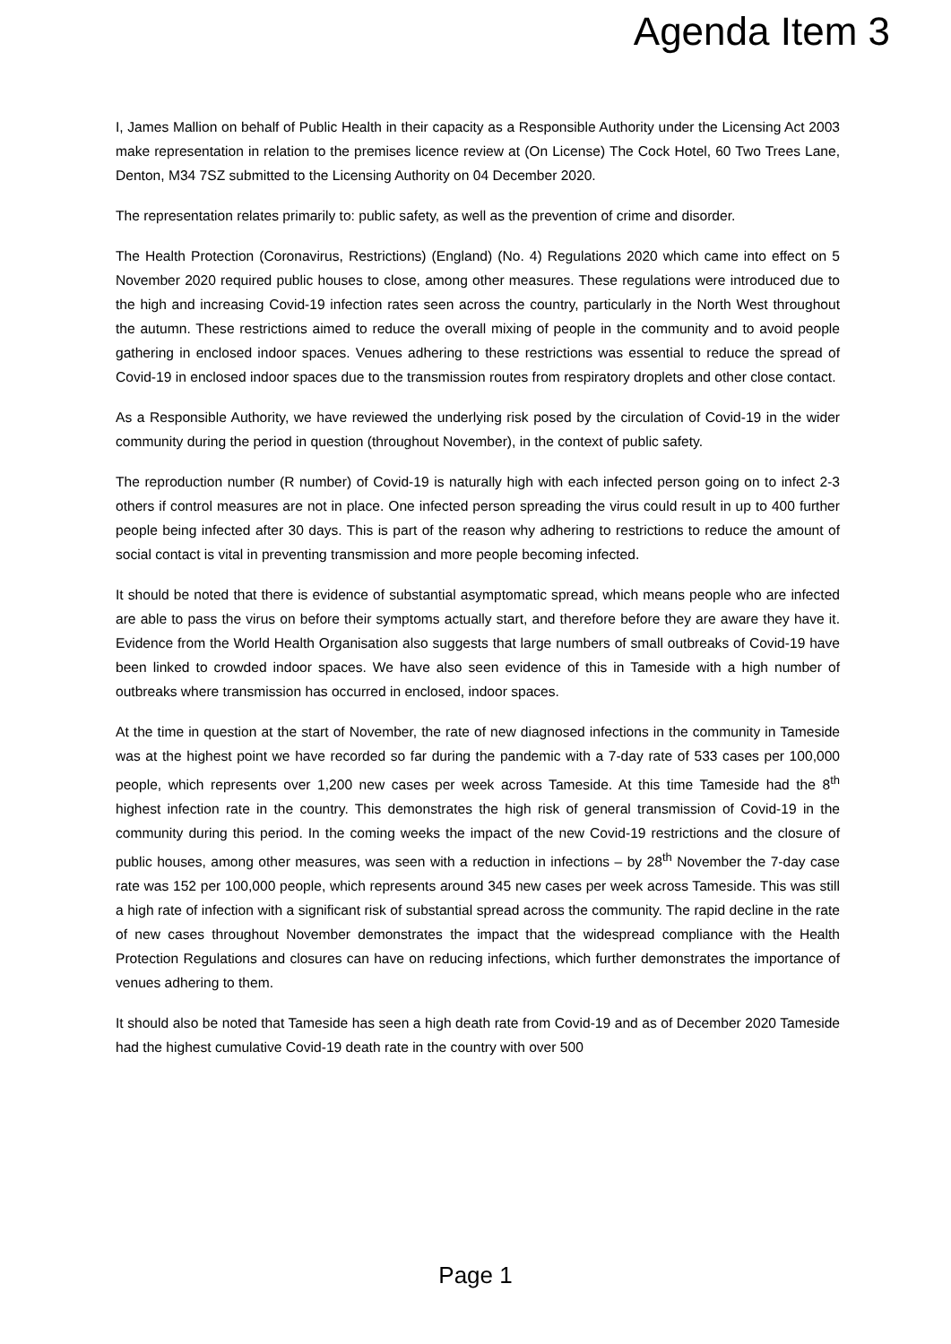Agenda Item 3
I, James Mallion on behalf of Public Health in their capacity as a Responsible Authority under the Licensing Act 2003 make representation in relation to the premises licence review at (On License) The Cock Hotel, 60 Two Trees Lane, Denton, M34 7SZ submitted to the Licensing Authority on 04 December 2020.
The representation relates primarily to: public safety, as well as the prevention of crime and disorder.
The Health Protection (Coronavirus, Restrictions) (England) (No. 4) Regulations 2020 which came into effect on 5 November 2020 required public houses to close, among other measures. These regulations were introduced due to the high and increasing Covid-19 infection rates seen across the country, particularly in the North West throughout the autumn. These restrictions aimed to reduce the overall mixing of people in the community and to avoid people gathering in enclosed indoor spaces. Venues adhering to these restrictions was essential to reduce the spread of Covid-19 in enclosed indoor spaces due to the transmission routes from respiratory droplets and other close contact.
As a Responsible Authority, we have reviewed the underlying risk posed by the circulation of Covid-19 in the wider community during the period in question (throughout November), in the context of public safety.
The reproduction number (R number) of Covid-19 is naturally high with each infected person going on to infect 2-3 others if control measures are not in place. One infected person spreading the virus could result in up to 400 further people being infected after 30 days. This is part of the reason why adhering to restrictions to reduce the amount of social contact is vital in preventing transmission and more people becoming infected.
It should be noted that there is evidence of substantial asymptomatic spread, which means people who are infected are able to pass the virus on before their symptoms actually start, and therefore before they are aware they have it. Evidence from the World Health Organisation also suggests that large numbers of small outbreaks of Covid-19 have been linked to crowded indoor spaces. We have also seen evidence of this in Tameside with a high number of outbreaks where transmission has occurred in enclosed, indoor spaces.
At the time in question at the start of November, the rate of new diagnosed infections in the community in Tameside was at the highest point we have recorded so far during the pandemic with a 7-day rate of 533 cases per 100,000 people, which represents over 1,200 new cases per week across Tameside. At this time Tameside had the 8<sup>th</sup> highest infection rate in the country. This demonstrates the high risk of general transmission of Covid-19 in the community during this period. In the coming weeks the impact of the new Covid-19 restrictions and the closure of public houses, among other measures, was seen with a reduction in infections – by 28<sup>th</sup> November the 7-day case rate was 152 per 100,000 people, which represents around 345 new cases per week across Tameside. This was still a high rate of infection with a significant risk of substantial spread across the community. The rapid decline in the rate of new cases throughout November demonstrates the impact that the widespread compliance with the Health Protection Regulations and closures can have on reducing infections, which further demonstrates the importance of venues adhering to them.
It should also be noted that Tameside has seen a high death rate from Covid-19 and as of December 2020 Tameside had the highest cumulative Covid-19 death rate in the country with over 500
Page 1